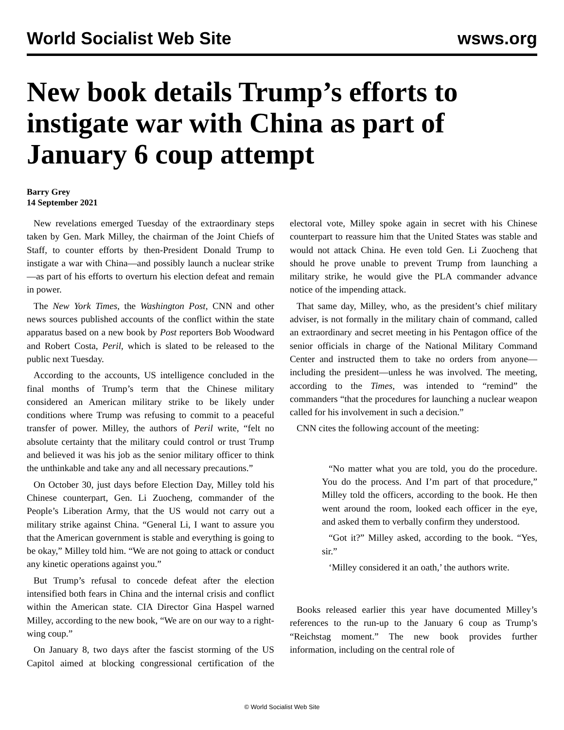World Socialist Web Site wsws.org
New book details Trump’s efforts to instigate war with China as part of January 6 coup attempt
Barry Grey
14 September 2021
New revelations emerged Tuesday of the extraordinary steps taken by Gen. Mark Milley, the chairman of the Joint Chiefs of Staff, to counter efforts by then-President Donald Trump to instigate a war with China—and possibly launch a nuclear strike—as part of his efforts to overturn his election defeat and remain in power.
The New York Times, the Washington Post, CNN and other news sources published accounts of the conflict within the state apparatus based on a new book by Post reporters Bob Woodward and Robert Costa, Peril, which is slated to be released to the public next Tuesday.
According to the accounts, US intelligence concluded in the final months of Trump’s term that the Chinese military considered an American military strike to be likely under conditions where Trump was refusing to commit to a peaceful transfer of power. Milley, the authors of Peril write, “felt no absolute certainty that the military could control or trust Trump and believed it was his job as the senior military officer to think the unthinkable and take any and all necessary precautions.”
On October 30, just days before Election Day, Milley told his Chinese counterpart, Gen. Li Zuocheng, commander of the People’s Liberation Army, that the US would not carry out a military strike against China. “General Li, I want to assure you that the American government is stable and everything is going to be okay,” Milley told him. “We are not going to attack or conduct any kinetic operations against you.”
But Trump’s refusal to concede defeat after the election intensified both fears in China and the internal crisis and conflict within the American state. CIA Director Gina Haspel warned Milley, according to the new book, “We are on our way to a right-wing coup.”
On January 8, two days after the fascist storming of the US Capitol aimed at blocking congressional certification of the electoral vote, Milley spoke again in secret with his Chinese counterpart to reassure him that the United States was stable and would not attack China. He even told Gen. Li Zuocheng that should he prove unable to prevent Trump from launching a military strike, he would give the PLA commander advance notice of the impending attack.
That same day, Milley, who, as the president’s chief military adviser, is not formally in the military chain of command, called an extraordinary and secret meeting in his Pentagon office of the senior officials in charge of the National Military Command Center and instructed them to take no orders from anyone—including the president—unless he was involved. The meeting, according to the Times, was intended to “remind” the commanders “that the procedures for launching a nuclear weapon called for his involvement in such a decision.”
CNN cites the following account of the meeting:
“No matter what you are told, you do the procedure. You do the process. And I’m part of that procedure,” Milley told the officers, according to the book. He then went around the room, looked each officer in the eye, and asked them to verbally confirm they understood.
“Got it?” Milley asked, according to the book. “Yes, sir.”
‘Milley considered it an oath,’ the authors write.
Books released earlier this year have documented Milley’s references to the run-up to the January 6 coup as Trump’s “Reichstag moment.” The new book provides further information, including on the central role of
© World Socialist Web Site